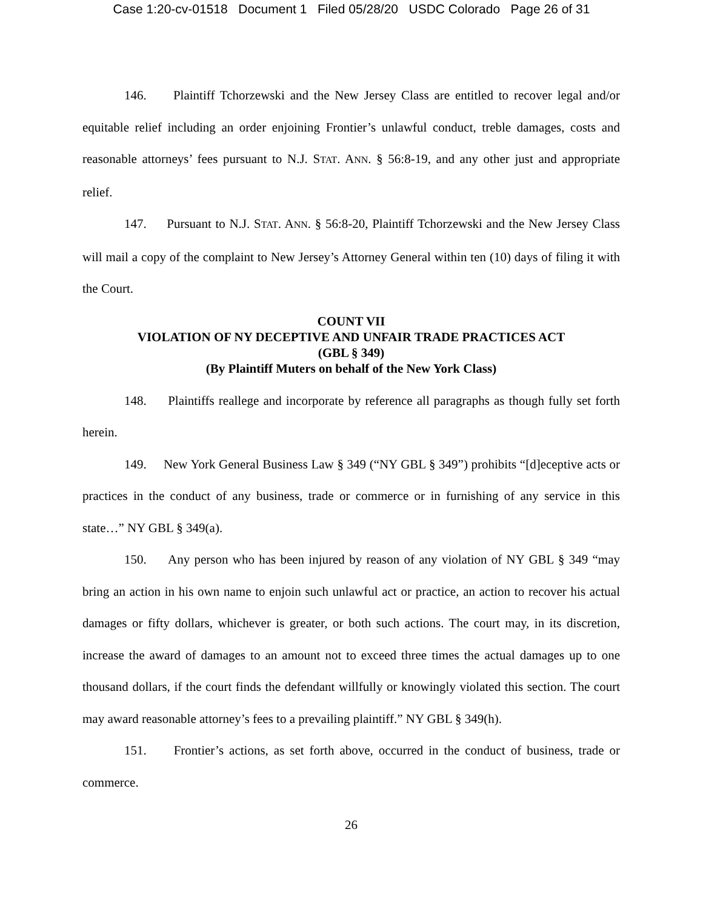Case 1:20-cv-01518 Document 1 Filed 05/28/20 USDC Colorado Page 26 of 31
146. Plaintiff Tchorzewski and the New Jersey Class are entitled to recover legal and/or equitable relief including an order enjoining Frontier’s unlawful conduct, treble damages, costs and reasonable attorneys’ fees pursuant to N.J. STAT. ANN. § 56:8-19, and any other just and appropriate relief.
147. Pursuant to N.J. STAT. ANN. § 56:8-20, Plaintiff Tchorzewski and the New Jersey Class will mail a copy of the complaint to New Jersey’s Attorney General within ten (10) days of filing it with the Court.
COUNT VII
VIOLATION OF NY DECEPTIVE AND UNFAIR TRADE PRACTICES ACT
(GBL § 349)
(By Plaintiff Muters on behalf of the New York Class)
148. Plaintiffs reallege and incorporate by reference all paragraphs as though fully set forth herein.
149. New York General Business Law § 349 (“NY GBL § 349”) prohibits “[d]eceptive acts or practices in the conduct of any business, trade or commerce or in furnishing of any service in this state…” NY GBL § 349(a).
150. Any person who has been injured by reason of any violation of NY GBL § 349 “may bring an action in his own name to enjoin such unlawful act or practice, an action to recover his actual damages or fifty dollars, whichever is greater, or both such actions. The court may, in its discretion, increase the award of damages to an amount not to exceed three times the actual damages up to one thousand dollars, if the court finds the defendant willfully or knowingly violated this section. The court may award reasonable attorney’s fees to a prevailing plaintiff.” NY GBL § 349(h).
151. Frontier’s actions, as set forth above, occurred in the conduct of business, trade or commerce.
26